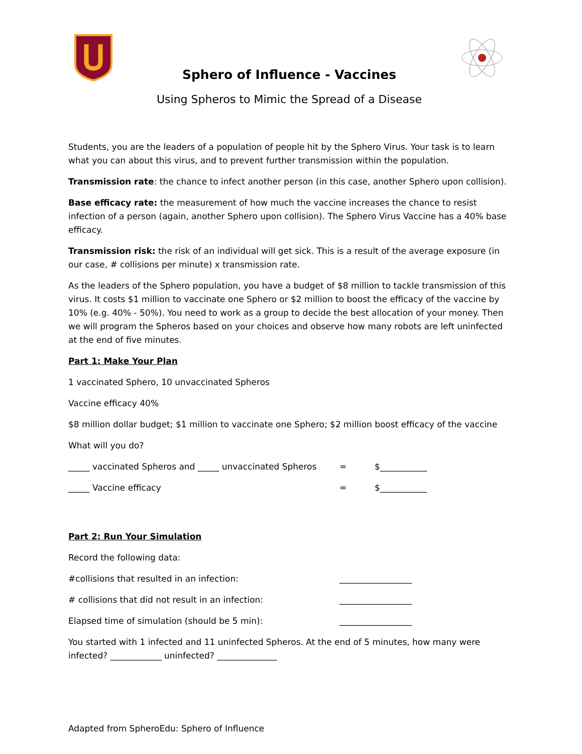Sphero of Influence - Vaccines
Using Spheros to Mimic the Spread of a Disease
Students, you are the leaders of a population of people hit by the Sphero Virus. Your task is to learn what you can about this virus, and to prevent further transmission within the population.
Transmission rate: the chance to infect another person (in this case, another Sphero upon collision).
Base efficacy rate: the measurement of how much the vaccine increases the chance to resist infection of a person (again, another Sphero upon collision). The Sphero Virus Vaccine has a 40% base efficacy.
Transmission risk: the risk of an individual will get sick. This is a result of the average exposure (in our case, # collisions per minute) x transmission rate.
As the leaders of the Sphero population, you have a budget of $8 million to tackle transmission of this virus. It costs $1 million to vaccinate one Sphero or $2 million to boost the efficacy of the vaccine by 10% (e.g. 40% - 50%). You need to work as a group to decide the best allocation of your money. Then we will program the Spheros based on your choices and observe how many robots are left uninfected at the end of five minutes.
Part 1: Make Your Plan
1 vaccinated Sphero, 10 unvaccinated Spheros
Vaccine efficacy 40%
$8 million dollar budget; $1 million to vaccinate one Sphero; $2 million boost efficacy of the vaccine
What will you do?
_____ vaccinated Spheros and _____ unvaccinated Spheros = $___________
_____ Vaccine efficacy = $___________
Part 2: Run Your Simulation
Record the following data:
#collisions that resulted in an infection: _________________
# collisions that did not result in an infection: _________________
Elapsed time of simulation (should be 5 min): _________________
You started with 1 infected and 11 uninfected Spheros. At the end of 5 minutes, how many were infected? ____________ uninfected? ______________
Adapted from SpheroEdu: Sphero of Influence